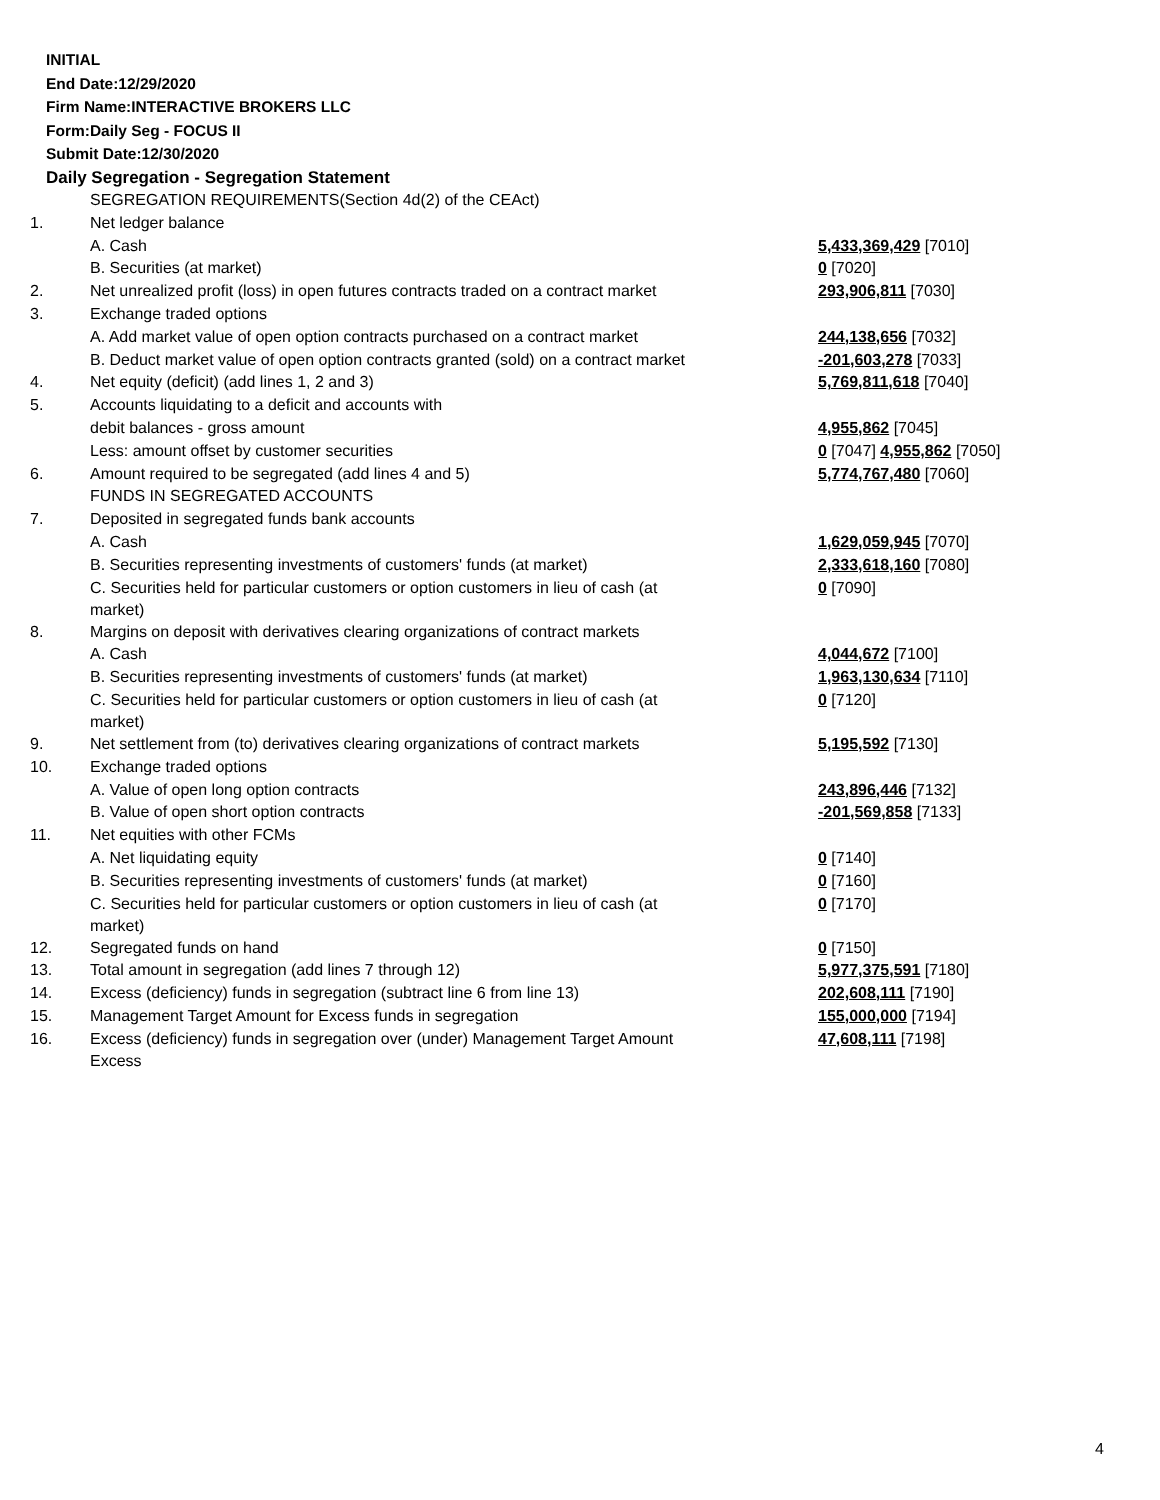INITIAL
End Date:12/29/2020
Firm Name:INTERACTIVE BROKERS LLC
Form:Daily Seg - FOCUS II
Submit Date:12/30/2020
Daily Segregation - Segregation Statement
| | SEGREGATION REQUIREMENTS(Section 4d(2) of the CEAct) | |
| 1. | Net ledger balance | |
| | A. Cash | 5,433,369,429 [7010] |
| | B. Securities (at market) | 0 [7020] |
| 2. | Net unrealized profit (loss) in open futures contracts traded on a contract market | 293,906,811 [7030] |
| 3. | Exchange traded options | |
| | A. Add market value of open option contracts purchased on a contract market | 244,138,656 [7032] |
| | B. Deduct market value of open option contracts granted (sold) on a contract market | -201,603,278 [7033] |
| 4. | Net equity (deficit) (add lines 1, 2 and 3) | 5,769,811,618 [7040] |
| 5. | Accounts liquidating to a deficit and accounts with | |
| | debit balances - gross amount | 4,955,862 [7045] |
| | Less: amount offset by customer securities | 0 [7047] 4,955,862 [7050] |
| 6. | Amount required to be segregated (add lines 4 and 5) | 5,774,767,480 [7060] |
| | FUNDS IN SEGREGATED ACCOUNTS | |
| 7. | Deposited in segregated funds bank accounts | |
| | A. Cash | 1,629,059,945 [7070] |
| | B. Securities representing investments of customers' funds (at market) | 2,333,618,160 [7080] |
| | C. Securities held for particular customers or option customers in lieu of cash (at market) | 0 [7090] |
| 8. | Margins on deposit with derivatives clearing organizations of contract markets | |
| | A. Cash | 4,044,672 [7100] |
| | B. Securities representing investments of customers' funds (at market) | 1,963,130,634 [7110] |
| | C. Securities held for particular customers or option customers in lieu of cash (at market) | 0 [7120] |
| 9. | Net settlement from (to) derivatives clearing organizations of contract markets | 5,195,592 [7130] |
| 10. | Exchange traded options | |
| | A. Value of open long option contracts | 243,896,446 [7132] |
| | B. Value of open short option contracts | -201,569,858 [7133] |
| 11. | Net equities with other FCMs | |
| | A. Net liquidating equity | 0 [7140] |
| | B. Securities representing investments of customers' funds (at market) | 0 [7160] |
| | C. Securities held for particular customers or option customers in lieu of cash (at market) | 0 [7170] |
| 12. | Segregated funds on hand | 0 [7150] |
| 13. | Total amount in segregation (add lines 7 through 12) | 5,977,375,591 [7180] |
| 14. | Excess (deficiency) funds in segregation (subtract line 6 from line 13) | 202,608,111 [7190] |
| 15. | Management Target Amount for Excess funds in segregation | 155,000,000 [7194] |
| 16. | Excess (deficiency) funds in segregation over (under) Management Target Amount Excess | 47,608,111 [7198] |
4